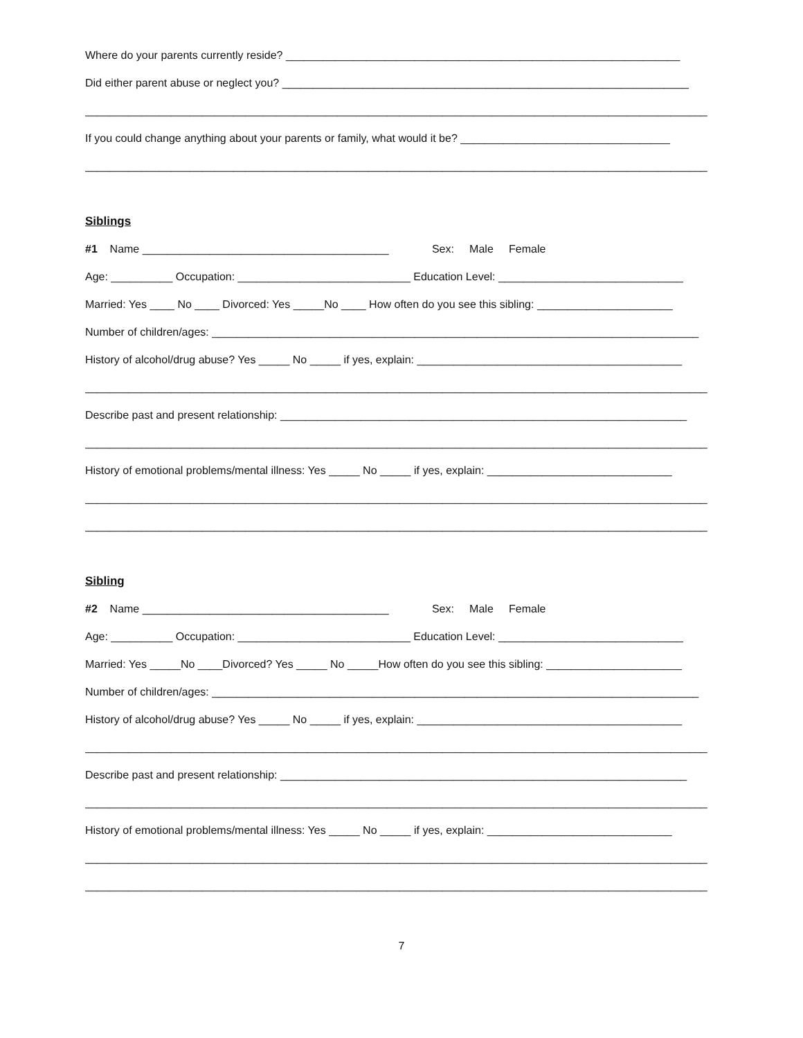Where do your parents currently reside? ________________________________________________________________
Did either parent abuse or neglect you? __________________________________________________________________
_____________________________________________________________________________________________________
If you could change anything about your parents or family, what would it be? __________________________________
_____________________________________________________________________________________________________
Siblings
#1 Name ________________________________________ Sex: Male Female
Age: __________ Occupation: ____________________________ Education Level: ______________________________
Married: Yes ____ No ____ Divorced: Yes _____No ____ How often do you see this sibling: ______________________
Number of children/ages: _______________________________________________________________________________
History of alcohol/drug abuse? Yes _____ No _____ if yes, explain: ___________________________________________
_____________________________________________________________________________________________________
Describe past and present relationship: __________________________________________________________________
_____________________________________________________________________________________________________
History of emotional problems/mental illness: Yes _____ No _____ if yes, explain: ______________________________
_____________________________________________________________________________________________________
_____________________________________________________________________________________________________
Sibling
#2 Name ________________________________________ Sex: Male Female
Age: __________ Occupation: ____________________________ Education Level: ______________________________
Married: Yes _____No ____Divorced? Yes _____ No _____How often do you see this sibling: ______________________
Number of children/ages: _______________________________________________________________________________
History of alcohol/drug abuse? Yes _____ No _____ if yes, explain: ___________________________________________
_____________________________________________________________________________________________________
Describe past and present relationship: __________________________________________________________________
_____________________________________________________________________________________________________
History of emotional problems/mental illness: Yes _____ No _____ if yes, explain: ______________________________
_____________________________________________________________________________________________________
_____________________________________________________________________________________________________
7